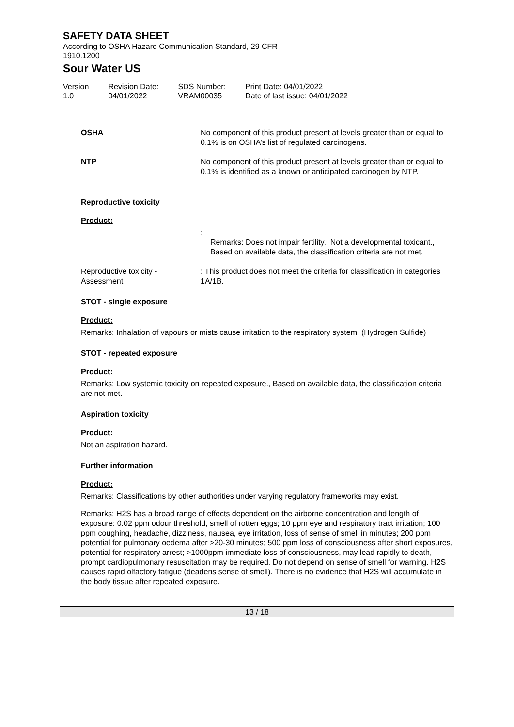SAFETY DATA SHEET
According to OSHA Hazard Communication Standard, 29 CFR
1910.1200
Sour Water US
Version
1.0
Revision Date:
04/01/2022
SDS Number:
VRAM00035
Print Date: 04/01/2022
Date of last issue: 04/01/2022
| OSHA | No component of this product present at levels greater than or equal to 0.1% is on OSHA’s list of regulated carcinogens. |
| NTP | No component of this product present at levels greater than or equal to 0.1% is identified as a known or anticipated carcinogen by NTP. |
Reproductive toxicity
Product:
| | : Remarks: Does not impair fertility., Not a developmental toxicant., Based on available data, the classification criteria are not met. |
| Reproductive toxicity - Assessment | : This product does not meet the criteria for classification in categories 1A/1B. |
STOT - single exposure
Product:
Remarks: Inhalation of vapours or mists cause irritation to the respiratory system. (Hydrogen Sulfide)
STOT - repeated exposure
Product:
Remarks: Low systemic toxicity on repeated exposure., Based on available data, the classification criteria are not met.
Aspiration toxicity
Product:
Not an aspiration hazard.
Further information
Product:
Remarks: Classifications by other authorities under varying regulatory frameworks may exist.
Remarks: H2S has a broad range of effects dependent on the airborne concentration and length of exposure: 0.02 ppm odour threshold, smell of rotten eggs; 10 ppm eye and respiratory tract irritation; 100 ppm coughing, headache, dizziness, nausea, eye irritation, loss of sense of smell in minutes; 200 ppm potential for pulmonary oedema after >20-30 minutes; 500 ppm loss of consciousness after short exposures, potential for respiratory arrest; >1000ppm immediate loss of consciousness, may lead rapidly to death, prompt cardiopulmonary resuscitation may be required. Do not depend on sense of smell for warning. H2S causes rapid olfactory fatigue (deadens sense of smell). There is no evidence that H2S will accumulate in the body tissue after repeated exposure.
13 / 18